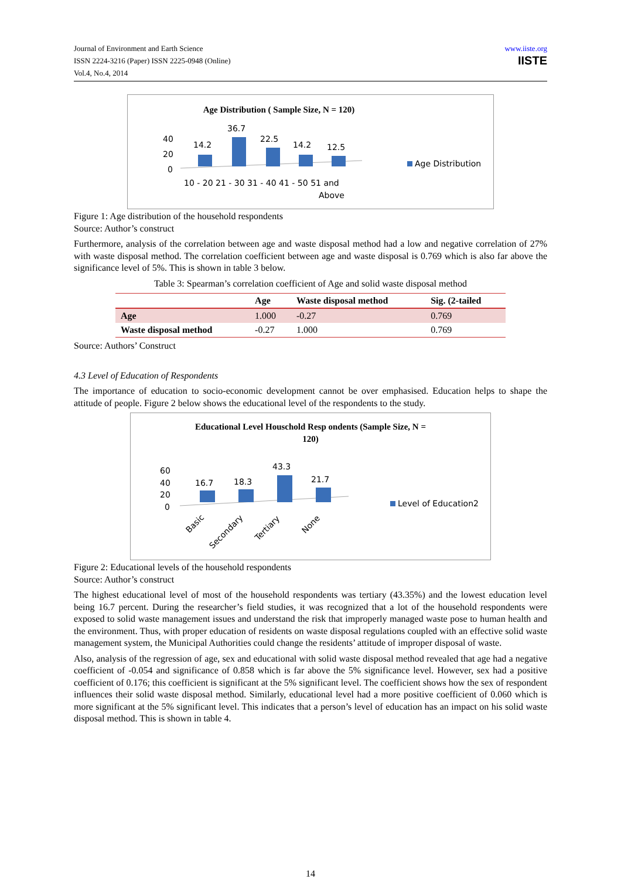Journal of Environment and Earth Science
ISSN 2224-3216 (Paper) ISSN 2225-0948 (Online)
Vol.4, No.4, 2014
www.iiste.org
IISTE
Age Distribution ( Sample Size, N = 120)
40
20
0
14.2
36.7
22.5
14.2
12.5
10 - 20 21 - 30 31 - 40 41 - 50 51 and
Above
Age Distribution
Figure 1: Age distribution of the household respondents
Source: Author’s construct
Furthermore, analysis of the correlation between age and waste disposal method had a low and negative correlation of 27% with waste disposal method. The correlation coefficient between age and waste disposal is 0.769 which is also far above the significance level of 5%. This is shown in table 3 below.
Table 3: Spearman’s correlation coefficient of Age and solid waste disposal method
| | Age | Waste disposal method | Sig. (2-tailed |
| --- | --- | --- | --- |
| Age | 1.000 | -0.27 | 0.769 |
| Waste disposal method | -0.27 | 1.000 | 0.769 |
Source: Authors’ Construct
4.3 Level of Education of Respondents
The importance of education to socio-economic development cannot be over emphasised. Education helps to shape the attitude of people. Figure 2 below shows the educational level of the respondents to the study.
Educational Level Houschold Resp ondents (Sample Size, N =
120)
60
40
20
0
16.7
18.3
43.3
21.7
Basic
Secondary
Tertiary
None
Level of Education2
Figure 2: Educational levels of the household respondents
Source: Author’s construct
The highest educational level of most of the household respondents was tertiary (43.35%) and the lowest education level being 16.7 percent. During the researcher’s field studies, it was recognized that a lot of the household respondents were exposed to solid waste management issues and understand the risk that improperly managed waste pose to human health and the environment. Thus, with proper education of residents on waste disposal regulations coupled with an effective solid waste management system, the Municipal Authorities could change the residents’ attitude of improper disposal of waste.
Also, analysis of the regression of age, sex and educational with solid waste disposal method revealed that age had a negative coefficient of -0.054 and significance of 0.858 which is far above the 5% significance level. However, sex had a positive coefficient of 0.176; this coefficient is significant at the 5% significant level. The coefficient shows how the sex of respondent influences their solid waste disposal method. Similarly, educational level had a more positive coefficient of 0.060 which is more significant at the 5% significant level. This indicates that a person’s level of education has an impact on his solid waste disposal method. This is shown in table 4.
14